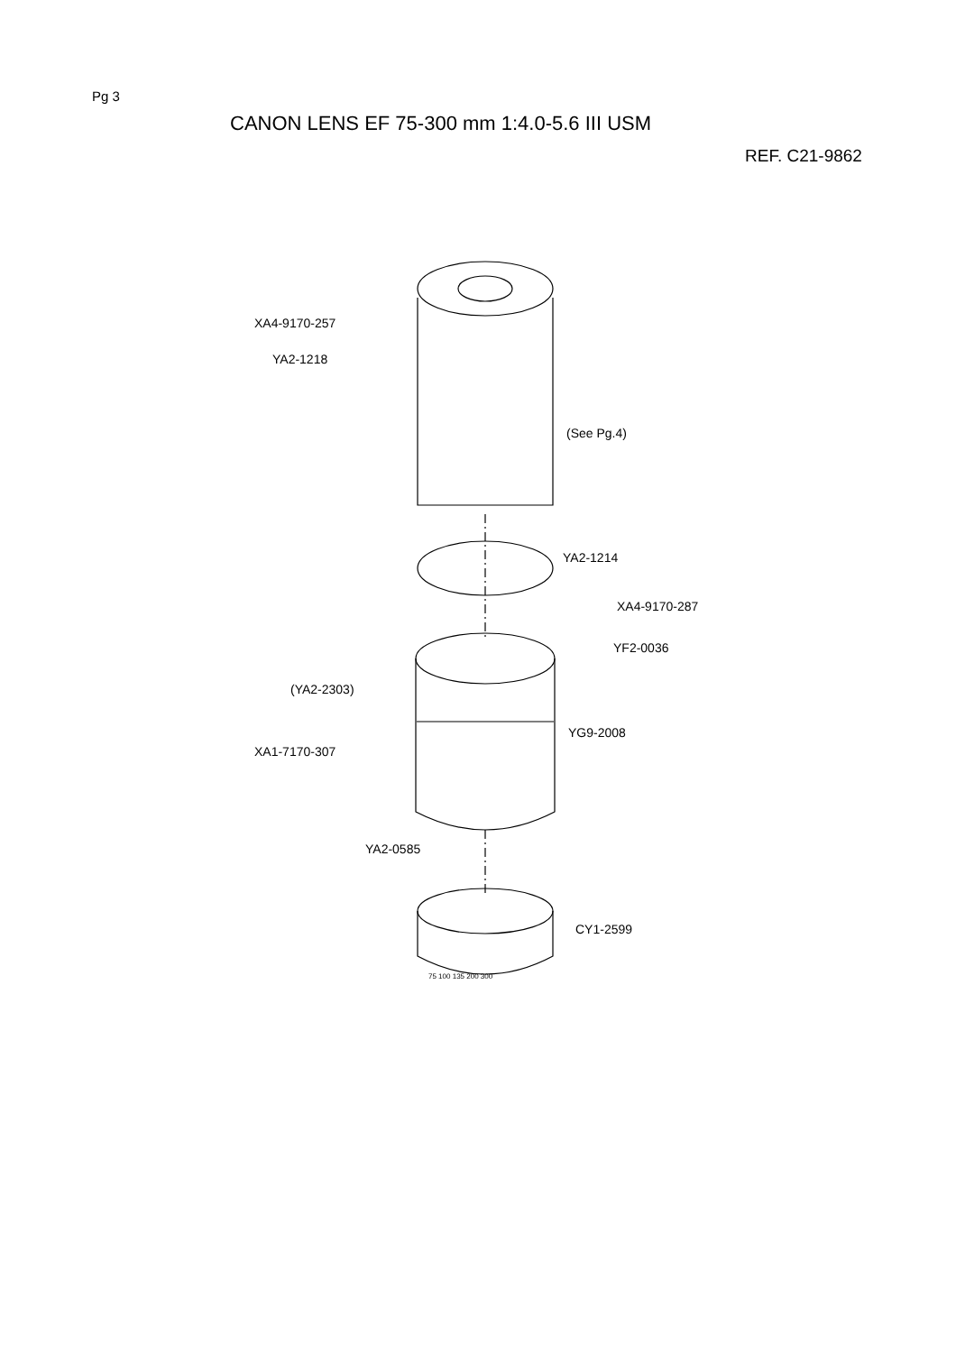Pg 3
CANON LENS EF 75-300 mm 1:4.0-5.6 III USM
REF. C21-9862
XA4-9170-257
YA2-1218
(See Pg.4)
YA2-1214
XA4-9170-287
YF2-0036
(YA2-2303)
YG9-2008
XA1-7170-307
YA2-0585
CY1-2599
75 100 135 200 300